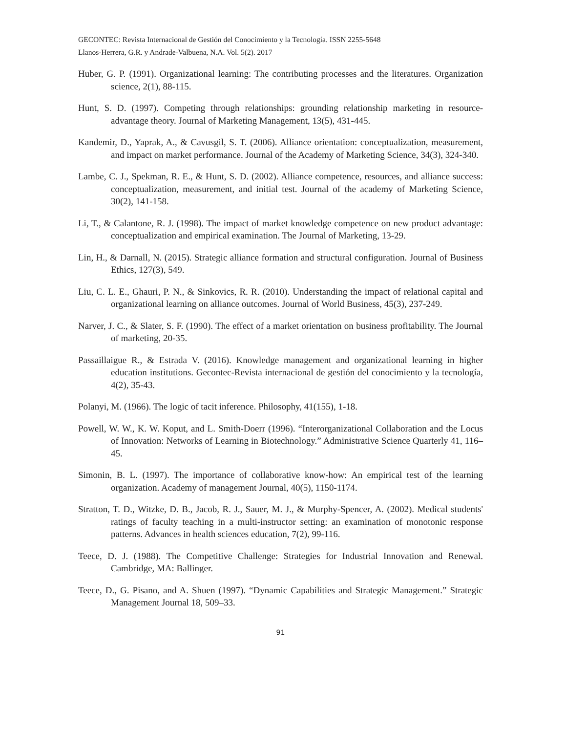GECONTEC: Revista Internacional de Gestión del Conocimiento y la Tecnología. ISSN 2255-5648
Llanos-Herrera, G.R. y Andrade-Valbuena, N.A. Vol. 5(2). 2017
Huber, G. P. (1991). Organizational learning: The contributing processes and the literatures. Organization science, 2(1), 88-115.
Hunt, S. D. (1997). Competing through relationships: grounding relationship marketing in resource‐advantage theory. Journal of Marketing Management, 13(5), 431-445.
Kandemir, D., Yaprak, A., & Cavusgil, S. T. (2006). Alliance orientation: conceptualization, measurement, and impact on market performance. Journal of the Academy of Marketing Science, 34(3), 324-340.
Lambe, C. J., Spekman, R. E., & Hunt, S. D. (2002). Alliance competence, resources, and alliance success: conceptualization, measurement, and initial test. Journal of the academy of Marketing Science, 30(2), 141-158.
Li, T., & Calantone, R. J. (1998). The impact of market knowledge competence on new product advantage: conceptualization and empirical examination. The Journal of Marketing, 13-29.
Lin, H., & Darnall, N. (2015). Strategic alliance formation and structural configuration. Journal of Business Ethics, 127(3), 549.
Liu, C. L. E., Ghauri, P. N., & Sinkovics, R. R. (2010). Understanding the impact of relational capital and organizational learning on alliance outcomes. Journal of World Business, 45(3), 237-249.
Narver, J. C., & Slater, S. F. (1990). The effect of a market orientation on business profitability. The Journal of marketing, 20-35.
Passaillaigue R., & Estrada V. (2016). Knowledge management and organizational learning in higher education institutions. Gecontec-Revista internacional de gestión del conocimiento y la tecnología, 4(2), 35-43.
Polanyi, M. (1966). The logic of tacit inference. Philosophy, 41(155), 1-18.
Powell, W. W., K. W. Koput, and L. Smith-Doerr (1996). “Interorganizational Collaboration and the Locus of Innovation: Networks of Learning in Biotechnology.” Administrative Science Quarterly 41, 116–45.
Simonin, B. L. (1997). The importance of collaborative know-how: An empirical test of the learning organization. Academy of management Journal, 40(5), 1150-1174.
Stratton, T. D., Witzke, D. B., Jacob, R. J., Sauer, M. J., & Murphy-Spencer, A. (2002). Medical students' ratings of faculty teaching in a multi-instructor setting: an examination of monotonic response patterns. Advances in health sciences education, 7(2), 99-116.
Teece, D. J. (1988). The Competitive Challenge: Strategies for Industrial Innovation and Renewal. Cambridge, MA: Ballinger.
Teece, D., G. Pisano, and A. Shuen (1997). “Dynamic Capabilities and Strategic Management.” Strategic Management Journal 18, 509–33.
91